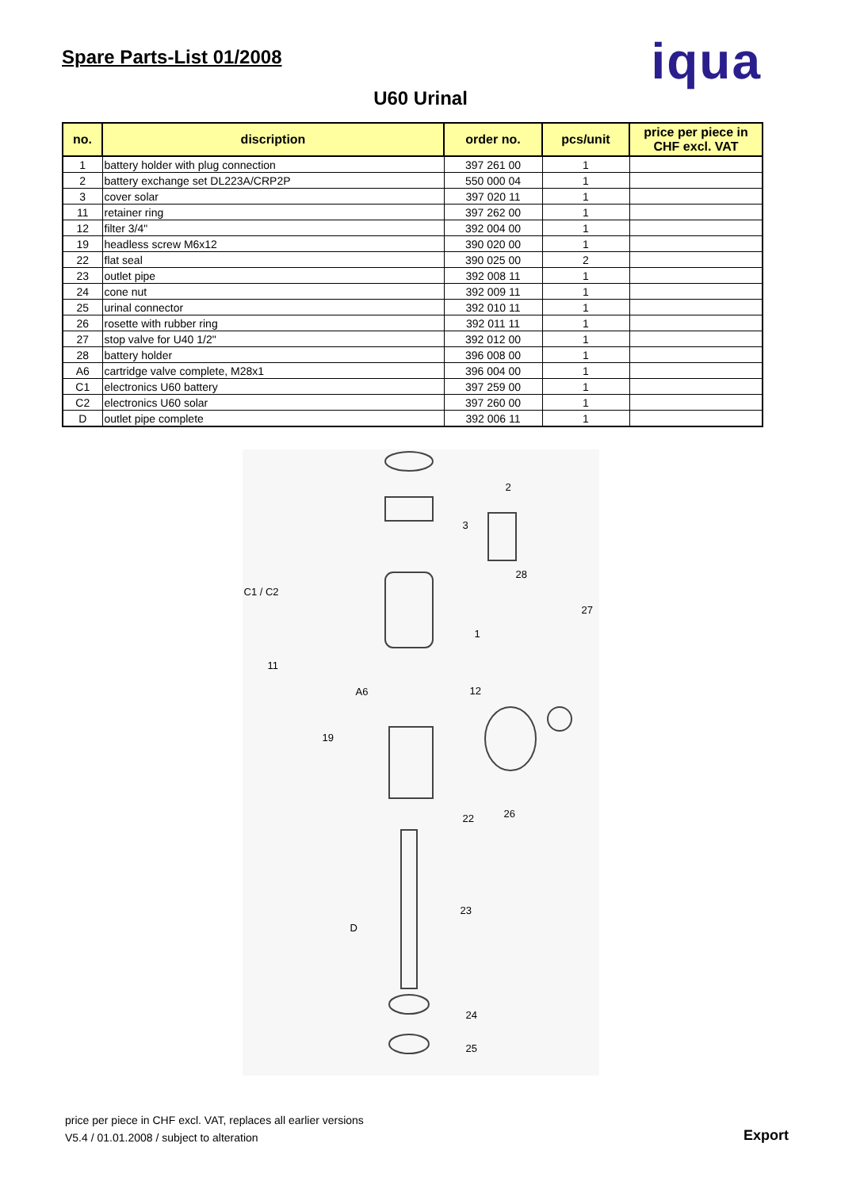Spare Parts-List 01/2008
iqua
U60 Urinal
| no. | discription | order no. | pcs/unit | price per piece in CHF excl. VAT |
| --- | --- | --- | --- | --- |
| 1 | battery holder with plug connection | 397 261 00 | 1 | |
| 2 | battery exchange set DL223A/CRP2P | 550 000 04 | 1 | |
| 3 | cover solar | 397 020 11 | 1 | |
| 11 | retainer ring | 397 262 00 | 1 | |
| 12 | filter 3/4" | 392 004 00 | 1 | |
| 19 | headless screw M6x12 | 390 020 00 | 1 | |
| 22 | flat seal | 390 025 00 | 2 | |
| 23 | outlet pipe | 392 008 11 | 1 | |
| 24 | cone nut | 392 009 11 | 1 | |
| 25 | urinal connector | 392 010 11 | 1 | |
| 26 | rosette with rubber ring | 392 011 11 | 1 | |
| 27 | stop valve for U40 1/2" | 392 012 00 | 1 | |
| 28 | battery holder | 396 008 00 | 1 | |
| A6 | cartridge valve complete, M28x1 | 396 004 00 | 1 | |
| C1 | electronics U60 battery | 397 259 00 | 1 | |
| C2 | electronics U60 solar | 397 260 00 | 1 | |
| D | outlet pipe complete | 392 006 11 | 1 | |
2
3
28
C1 / C2
27
1
11
A6 12
19
22 26
23
D
24
25
price per piece in CHF excl. VAT, replaces all earlier versions
V5.4 / 01.01.2008 / subject to alteration
Export